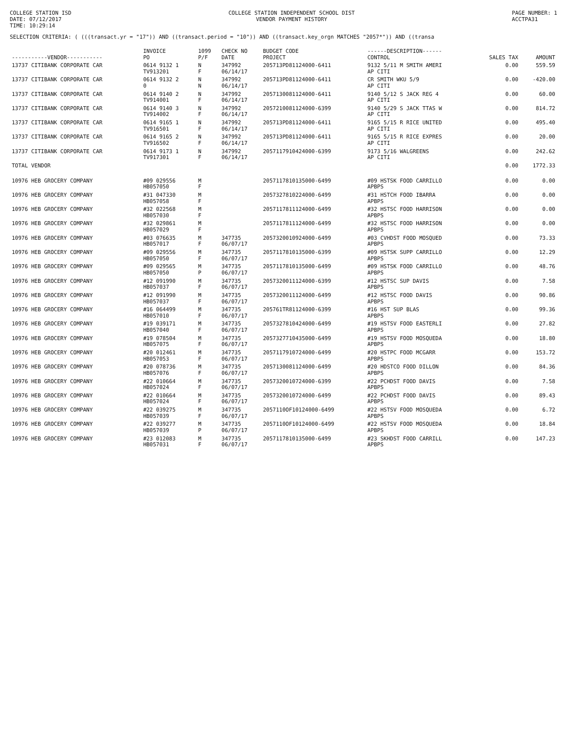COLLEGE STATION ISD
DATE: 07/12/2017
TIME: 10:29:14
COLLEGE STATION INDEPENDENT SCHOOL DIST
VENDOR PAYMENT HISTORY
PAGE NUMBER: 1
ACCTPA31
SELECTION CRITERIA: ( (((transact.yr = "17")) AND ((transact.period = "10")) AND ((transact.key_orgn MATCHES "2057*")) AND ((transa
| -----------VENDOR----------- | INVOICE PO | 1099 P/F | CHECK NO DATE | BUDGET CODE PROJECT | ------DESCRIPTION------ CONTROL | SALES TAX | AMOUNT |
| --- | --- | --- | --- | --- | --- | --- | --- |
| 13737 CITIBANK CORPORATE CAR | 0614 9132 1 TV913201 | N F | 347992 06/14/17 | 205713PD81124000-6411 | 9132 5/11 M SMITH AMERI AP CITI | 0.00 | 559.59 |
| 13737 CITIBANK CORPORATE CAR | 0614 9132 2 0 | N N | 347992 06/14/17 | 205713PD81124000-6411 | CR SMITH WKU 5/9 AP CITI | 0.00 | -420.00 |
| 13737 CITIBANK CORPORATE CAR | 0614 9140 2 TV914001 | N F | 347992 06/14/17 | 2057130081124000-6411 | 9140 5/12 S JACK REG 4 AP CITI | 0.00 | 60.00 |
| 13737 CITIBANK CORPORATE CAR | 0614 9140 3 TV914002 | N F | 347992 06/14/17 | 2057210081124000-6399 | 9140 5/29 S JACK TTAS W AP CITI | 0.00 | 814.72 |
| 13737 CITIBANK CORPORATE CAR | 0614 9165 1 TV916501 | N F | 347992 06/14/17 | 205713PD81124000-6411 | 9165 5/15 R RICE UNITED AP CITI | 0.00 | 495.40 |
| 13737 CITIBANK CORPORATE CAR | 0614 9165 2 TV916502 | N F | 347992 06/14/17 | 205713PD81124000-6411 | 9165 5/15 R RICE EXPRES AP CITI | 0.00 | 20.00 |
| 13737 CITIBANK CORPORATE CAR | 0614 9173 1 TV917301 | N F | 347992 06/14/17 | 2057117910424000-6399 | 9173 5/16 WALGREENS AP CITI | 0.00 | 242.62 |
| TOTAL VENDOR | | | | | | 0.00 | 1772.33 |
| 10976 HEB GROCERY COMPANY | #09 029556 HB057050 | M F | | 2057117810135000-6499 | #09 HSTSK FOOD CARRILLO APBPS | 0.00 | 0.00 |
| 10976 HEB GROCERY COMPANY | #31 047330 HB057058 | M F | | 2057327810224000-6499 | #31 HSTCH FOOD IBARRA APBPS | 0.00 | 0.00 |
| 10976 HEB GROCERY COMPANY | #32 022568 HB057030 | M F | | 2057117811124000-6499 | #32 HSTSC FOOD HARRISON APBPS | 0.00 | 0.00 |
| 10976 HEB GROCERY COMPANY | #32 029861 HB057029 | M F | | 2057117811124000-6499 | #32 HSTSC FOOD HARRISON APBPS | 0.00 | 0.00 |
| 10976 HEB GROCERY COMPANY | #03 076635 HB057017 | M F | 347735 06/07/17 | 2057320010924000-6499 | #03 CVHDST FOOD MOSQUED APBPS | 0.00 | 73.33 |
| 10976 HEB GROCERY COMPANY | #09 029556 HB057050 | M F | 347735 06/07/17 | 2057117810135000-6399 | #09 HSTSK SUPP CARRILLO APBPS | 0.00 | 12.29 |
| 10976 HEB GROCERY COMPANY | #09 029565 HB057050 | M P | 347735 06/07/17 | 2057117810135000-6499 | #09 HSTSK FOOD CARRILLO APBPS | 0.00 | 48.76 |
| 10976 HEB GROCERY COMPANY | #12 091990 HB057037 | M F | 347735 06/07/17 | 2057320011124000-6399 | #12 HSTSC SUP DAVIS APBPS | 0.00 | 7.58 |
| 10976 HEB GROCERY COMPANY | #12 091990 HB057037 | M F | 347735 06/07/17 | 2057320011124000-6499 | #12 HSTSC FOOD DAVIS APBPS | 0.00 | 90.86 |
| 10976 HEB GROCERY COMPANY | #16 064499 HB057010 | M F | 347735 06/07/17 | 205761TR81124000-6399 | #16 HST SUP BLAS APBPS | 0.00 | 99.36 |
| 10976 HEB GROCERY COMPANY | #19 039171 HB057040 | M F | 347735 06/07/17 | 2057327810424000-6499 | #19 HSTSV FOOD EASTERLI APBPS | 0.00 | 27.82 |
| 10976 HEB GROCERY COMPANY | #19 078504 HB057075 | M F | 347735 06/07/17 | 2057327710435000-6499 | #19 HSTSV FOOD MOSQUEDA APBPS | 0.00 | 18.80 |
| 10976 HEB GROCERY COMPANY | #20 012461 HB057053 | M F | 347735 06/07/17 | 2057117910724000-6499 | #20 HSTPC FOOD MCGARR APBPS | 0.00 | 153.72 |
| 10976 HEB GROCERY COMPANY | #20 078736 HB057076 | M F | 347735 06/07/17 | 2057130081124000-6499 | #20 HDSTCO FOOD DILLON APBPS | 0.00 | 84.36 |
| 10976 HEB GROCERY COMPANY | #22 010664 HB057024 | M F | 347735 06/07/17 | 2057320010724000-6399 | #22 PCHDST FOOD DAVIS APBPS | 0.00 | 7.58 |
| 10976 HEB GROCERY COMPANY | #22 010664 HB057024 | M F | 347735 06/07/17 | 2057320010724000-6499 | #22 PCHDST FOOD DAVIS APBPS | 0.00 | 89.43 |
| 10976 HEB GROCERY COMPANY | #22 039275 HB057039 | M F | 347735 06/07/17 | 2057110OF10124000-6499 | #22 HSTSV FOOD MOSQUEDA APBPS | 0.00 | 6.72 |
| 10976 HEB GROCERY COMPANY | #22 039277 HB057039 | M P | 347735 06/07/17 | 2057110OF10124000-6499 | #22 HSTSV FOOD MOSQUEDA APBPS | 0.00 | 18.84 |
| 10976 HEB GROCERY COMPANY | #23 012083 HB057031 | M F | 347735 06/07/17 | 2057117810135000-6499 | #23 SKHDST FOOD CARRILL APBPS | 0.00 | 147.23 |